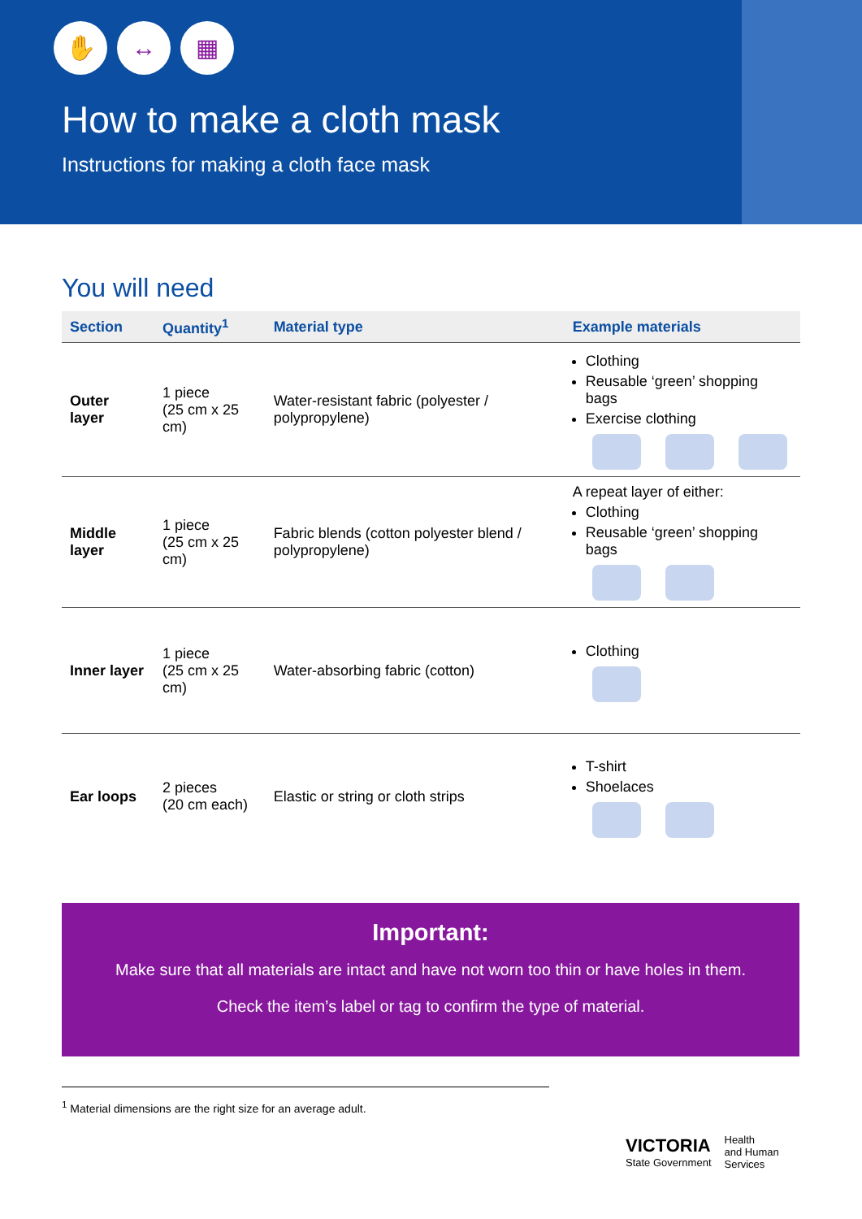✋ ↔ ▦
How to make a cloth mask
Instructions for making a cloth face mask
You will need
| Section | Quantity<sup>1</sup> | Material type | Example materials |
| --- | --- | --- | --- |
| Outer layer | 1 piece (25 cm x 25 cm) | Water-resistant fabric (polyester / polypropylene) | Clothing Reusable ‘green’ shopping bags Exercise clothing |
| Middle layer | 1 piece (25 cm x 25 cm) | Fabric blends (cotton polyester blend / polypropylene) | A repeat layer of either: Clothing Reusable ‘green’ shopping bags |
| Inner layer | 1 piece (25 cm x 25 cm) | Water-absorbing fabric (cotton) | Clothing |
| Ear loops | 2 pieces (20 cm each) | Elastic or string or cloth strips | T-shirt Shoelaces |
Important:
Make sure that all materials are intact and have not worn too thin or have holes in them.
Check the item’s label or tag to confirm the type of material.
<sup>1</sup> Material dimensions are the right size for an average adult.
VICTORIA
State Government
Health
and Human
Services